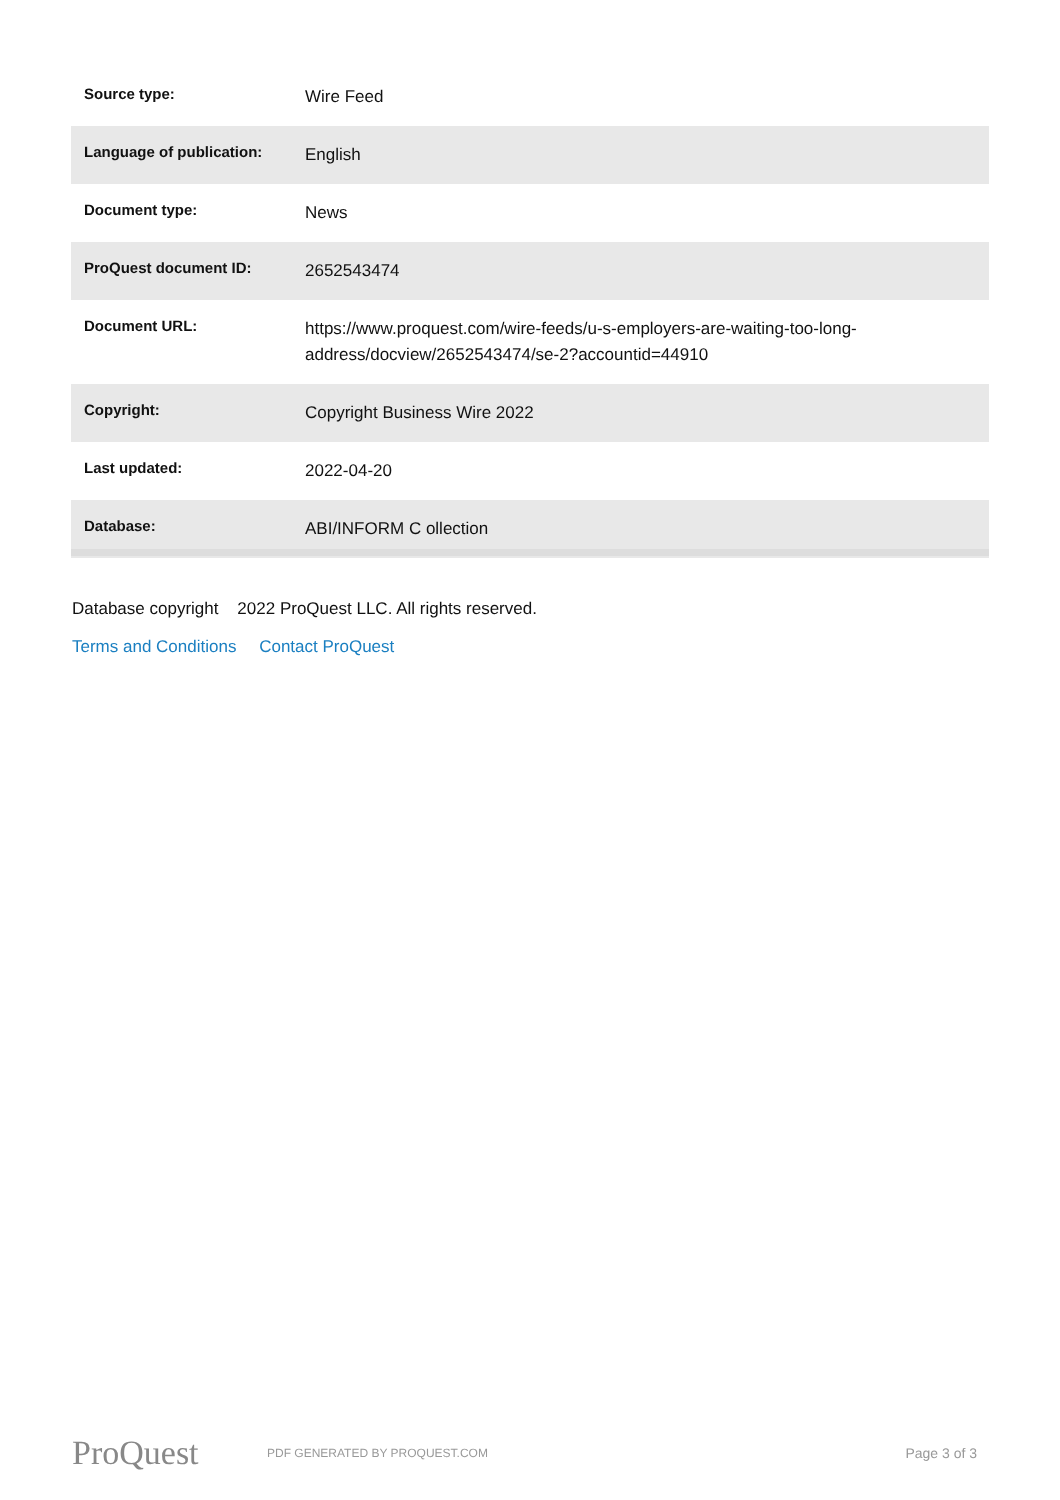| Source type: | Wire Feed |
| Language of publication: | English |
| Document type: | News |
| ProQuest document ID: | 2652543474 |
| Document URL: | https://www.proquest.com/wire-feeds/u-s-employers-are-waiting-too-long-address/docview/2652543474/se-2?accountid=44910 |
| Copyright: | Copyright Business Wire 2022 |
| Last updated: | 2022-04-20 |
| Database: | ABI/INFORM C ollection |
Database copyright 2022 ProQuest LLC. All rights reserved.
Terms and Conditions Contact ProQuest
ProQuest
PDF GENERATED BY PROQUEST.COM
Page 3 of 3